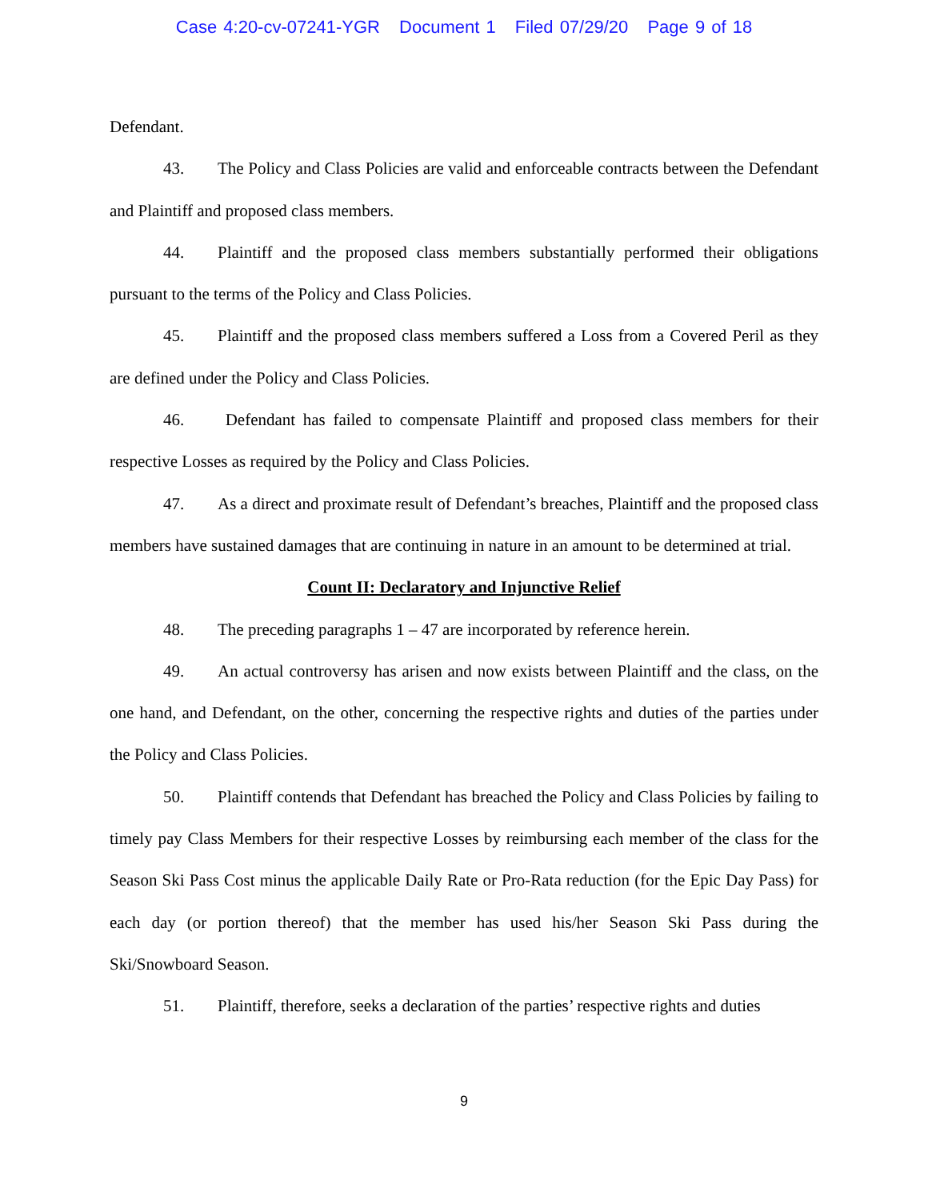Case 4:20-cv-07241-YGR Document 1 Filed 07/29/20 Page 9 of 18
Defendant.
43. The Policy and Class Policies are valid and enforceable contracts between the Defendant and Plaintiff and proposed class members.
44. Plaintiff and the proposed class members substantially performed their obligations pursuant to the terms of the Policy and Class Policies.
45. Plaintiff and the proposed class members suffered a Loss from a Covered Peril as they are defined under the Policy and Class Policies.
46. Defendant has failed to compensate Plaintiff and proposed class members for their respective Losses as required by the Policy and Class Policies.
47. As a direct and proximate result of Defendant’s breaches, Plaintiff and the proposed class members have sustained damages that are continuing in nature in an amount to be determined at trial.
Count II: Declaratory and Injunctive Relief
48. The preceding paragraphs 1 – 47 are incorporated by reference herein.
49. An actual controversy has arisen and now exists between Plaintiff and the class, on the one hand, and Defendant, on the other, concerning the respective rights and duties of the parties under the Policy and Class Policies.
50. Plaintiff contends that Defendant has breached the Policy and Class Policies by failing to timely pay Class Members for their respective Losses by reimbursing each member of the class for the Season Ski Pass Cost minus the applicable Daily Rate or Pro-Rata reduction (for the Epic Day Pass) for each day (or portion thereof) that the member has used his/her Season Ski Pass during the Ski/Snowboard Season.
51. Plaintiff, therefore, seeks a declaration of the parties’ respective rights and duties
9